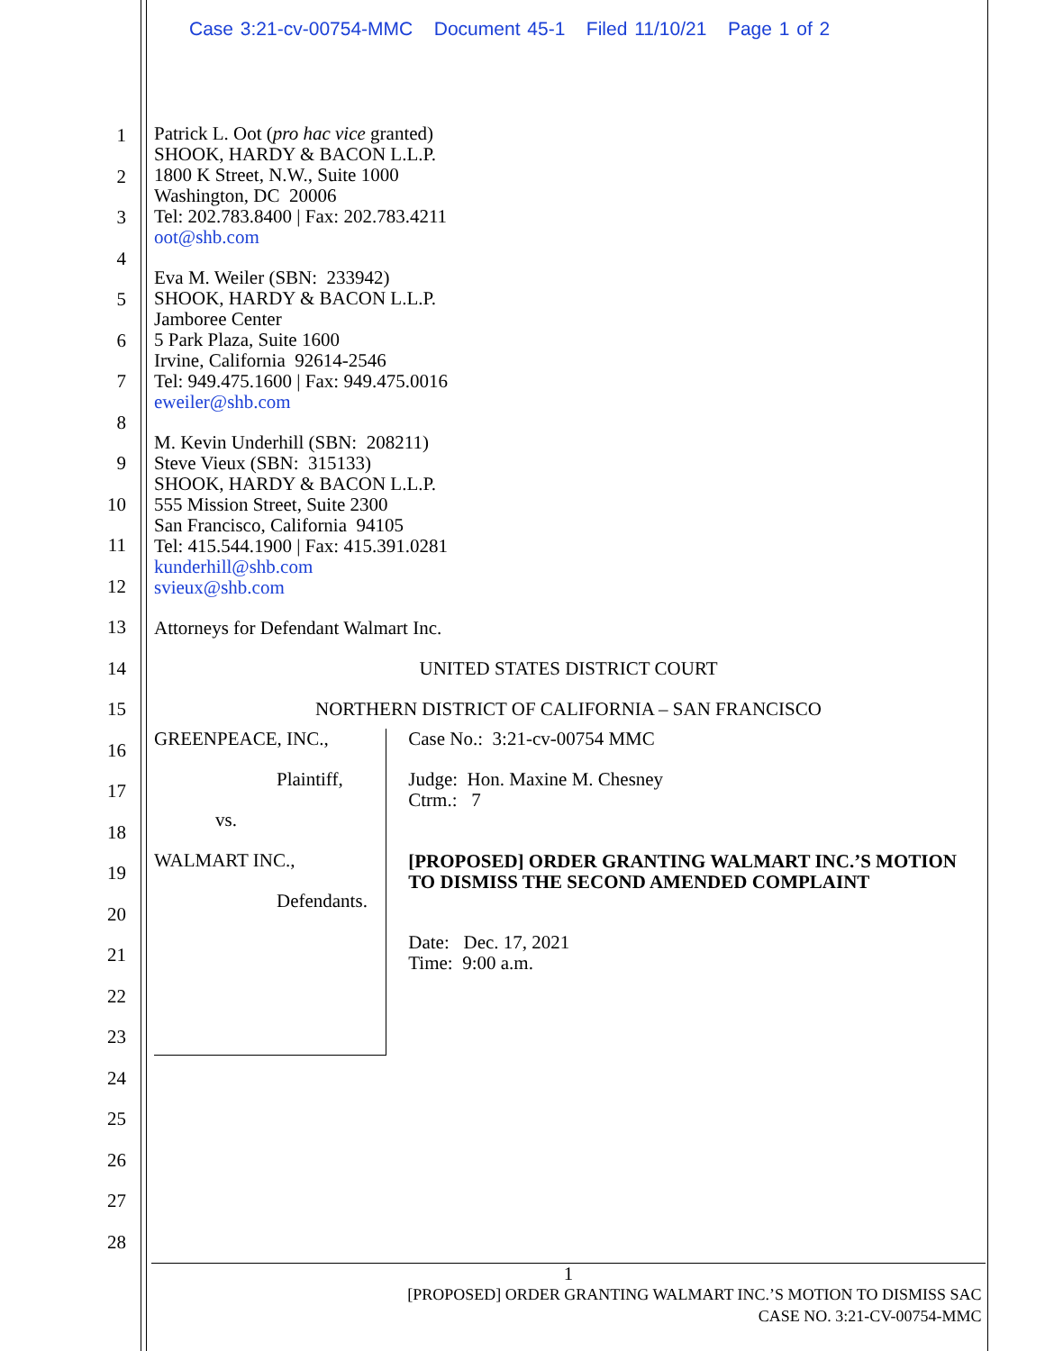Case 3:21-cv-00754-MMC Document 45-1 Filed 11/10/21 Page 1 of 2
1
2
3
4
5
6
7
8
9
10
11
12
13
14
15
16
17
18
19
20
21
22
23
24
25
26
27
28
Patrick L. Oot (pro hac vice granted)
SHOOK, HARDY & BACON L.L.P.
1800 K Street, N.W., Suite 1000
Washington, DC 20006
Tel: 202.783.8400 | Fax: 202.783.4211
oot@shb.com
Eva M. Weiler (SBN: 233942)
SHOOK, HARDY & BACON L.L.P.
Jamboree Center
5 Park Plaza, Suite 1600
Irvine, California 92614-2546
Tel: 949.475.1600 | Fax: 949.475.0016
eweiler@shb.com
M. Kevin Underhill (SBN: 208211)
Steve Vieux (SBN: 315133)
SHOOK, HARDY & BACON L.L.P.
555 Mission Street, Suite 2300
San Francisco, California 94105
Tel: 415.544.1900 | Fax: 415.391.0281
kunderhill@shb.com
svieux@shb.com
Attorneys for Defendant Walmart Inc.
UNITED STATES DISTRICT COURT
NORTHERN DISTRICT OF CALIFORNIA – SAN FRANCISCO
GREENPEACE, INC.,
Plaintiff,
vs.
WALMART INC.,
Defendants.
Case No.: 3:21-cv-00754 MMC
Judge: Hon. Maxine M. Chesney
Ctrm.: 7
[PROPOSED] ORDER GRANTING WALMART INC.’S MOTION TO DISMISS THE SECOND AMENDED COMPLAINT
Date: Dec. 17, 2021
Time: 9:00 a.m.
1
[PROPOSED] ORDER GRANTING WALMART INC.’S MOTION TO DISMISS SAC
CASE NO. 3:21-CV-00754-MMC